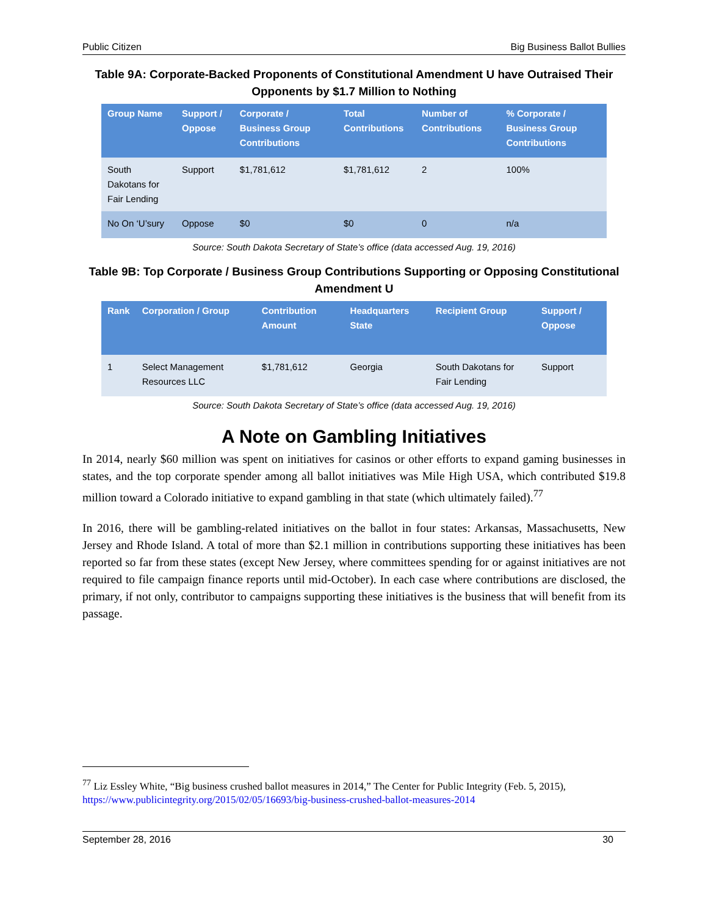Public Citizen Big Business Ballot Bullies
Table 9A: Corporate-Backed Proponents of Constitutional Amendment U have Outraised Their Opponents by $1.7 Million to Nothing
| Group Name | Support / Oppose | Corporate / Business Group Contributions | Total Contributions | Number of Contributions | % Corporate / Business Group Contributions |
| --- | --- | --- | --- | --- | --- |
| South Dakotans for Fair Lending | Support | $1,781,612 | $1,781,612 | 2 | 100% |
| No On ‘U’sury | Oppose | $0 | $0 | 0 | n/a |
Source: South Dakota Secretary of State’s office (data accessed Aug. 19, 2016)
Table 9B: Top Corporate / Business Group Contributions Supporting or Opposing Constitutional Amendment U
| Rank | Corporation / Group | Contribution Amount | Headquarters State | Recipient Group | Support / Oppose |
| --- | --- | --- | --- | --- | --- |
| 1 | Select Management Resources LLC | $1,781,612 | Georgia | South Dakotans for Fair Lending | Support |
Source: South Dakota Secretary of State’s office (data accessed Aug. 19, 2016)
A Note on Gambling Initiatives
In 2014, nearly $60 million was spent on initiatives for casinos or other efforts to expand gaming businesses in states, and the top corporate spender among all ballot initiatives was Mile High USA, which contributed $19.8 million toward a Colorado initiative to expand gambling in that state (which ultimately failed).<sup>77</sup>
In 2016, there will be gambling-related initiatives on the ballot in four states: Arkansas, Massachusetts, New Jersey and Rhode Island. A total of more than $2.1 million in contributions supporting these initiatives has been reported so far from these states (except New Jersey, where committees spending for or against initiatives are not required to file campaign finance reports until mid-October). In each case where contributions are disclosed, the primary, if not only, contributor to campaigns supporting these initiatives is the business that will benefit from its passage.
<sup>77</sup> Liz Essley White, “Big business crushed ballot measures in 2014,” The Center for Public Integrity (Feb. 5, 2015), https://www.publicintegrity.org/2015/02/05/16693/big-business-crushed-ballot-measures-2014
September 28, 2016 30